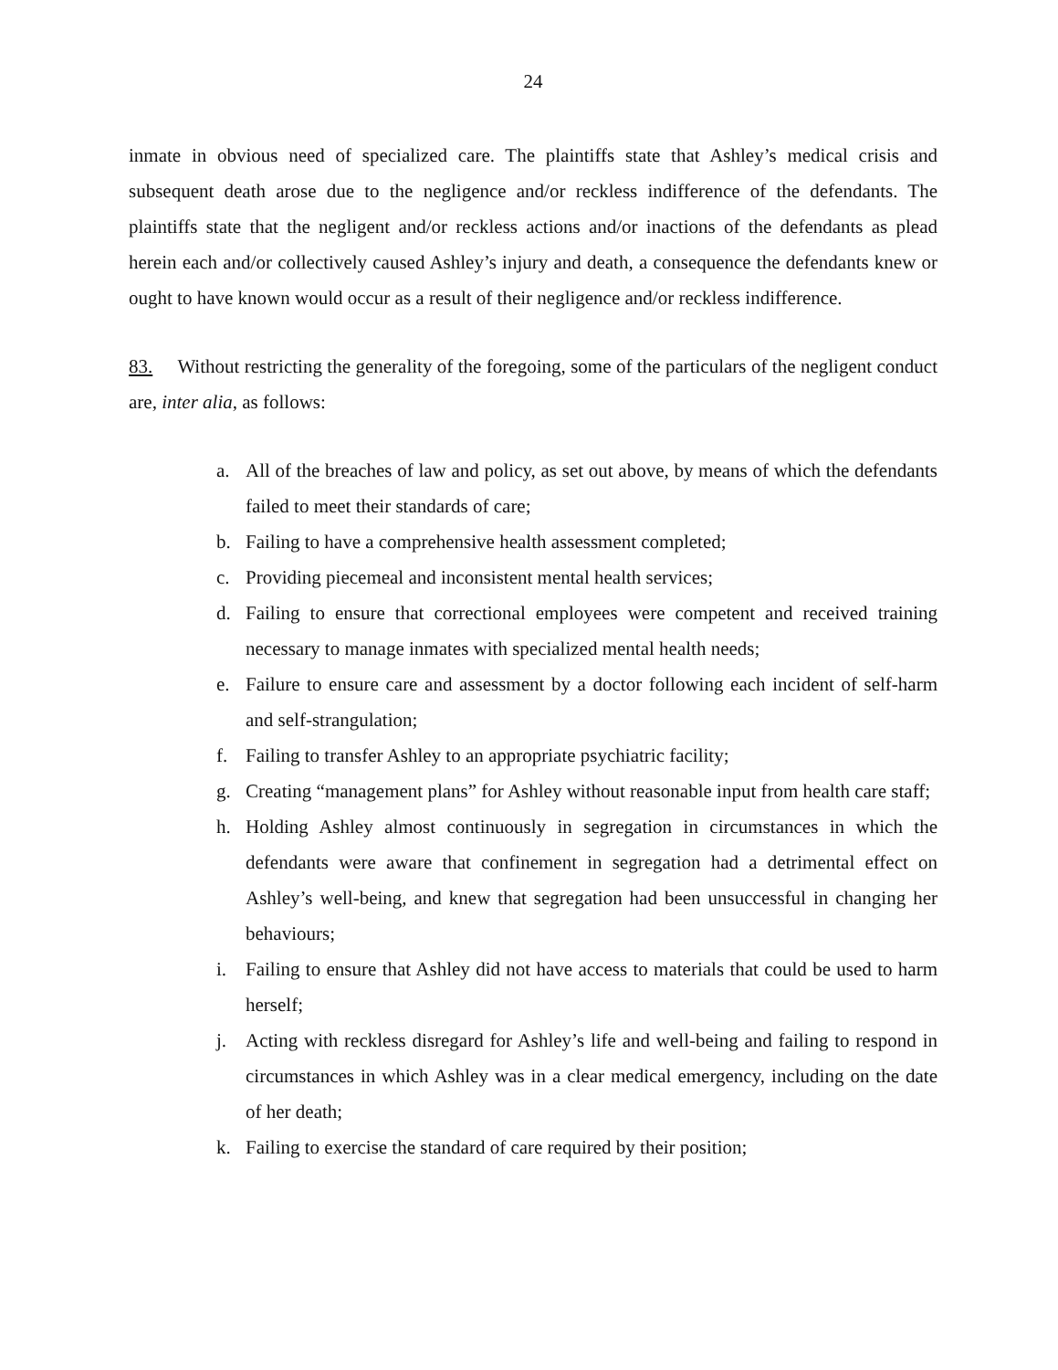24
inmate in obvious need of specialized care. The plaintiffs state that Ashley’s medical crisis and subsequent death arose due to the negligence and/or reckless indifference of the defendants. The plaintiffs state that the negligent and/or reckless actions and/or inactions of the defendants as plead herein each and/or collectively caused Ashley’s injury and death, a consequence the defendants knew or ought to have known would occur as a result of their negligence and/or reckless indifference.
83. Without restricting the generality of the foregoing, some of the particulars of the negligent conduct are, inter alia, as follows:
a. All of the breaches of law and policy, as set out above, by means of which the defendants failed to meet their standards of care;
b. Failing to have a comprehensive health assessment completed;
c. Providing piecemeal and inconsistent mental health services;
d. Failing to ensure that correctional employees were competent and received training necessary to manage inmates with specialized mental health needs;
e. Failure to ensure care and assessment by a doctor following each incident of self-harm and self-strangulation;
f. Failing to transfer Ashley to an appropriate psychiatric facility;
g. Creating “management plans” for Ashley without reasonable input from health care staff;
h. Holding Ashley almost continuously in segregation in circumstances in which the defendants were aware that confinement in segregation had a detrimental effect on Ashley’s well-being, and knew that segregation had been unsuccessful in changing her behaviours;
i. Failing to ensure that Ashley did not have access to materials that could be used to harm herself;
j. Acting with reckless disregard for Ashley’s life and well-being and failing to respond in circumstances in which Ashley was in a clear medical emergency, including on the date of her death;
k. Failing to exercise the standard of care required by their position;